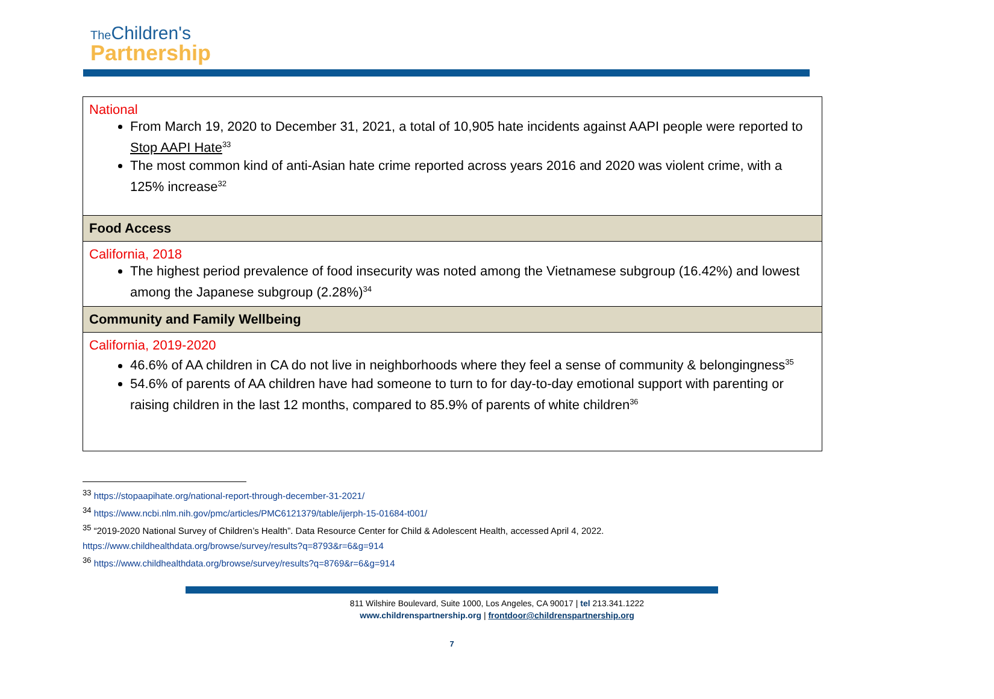The Children's
Partnership
| National From March 19, 2020 to December 31, 2021, a total of 10,905 hate incidents against AAPI people were reported to Stop AAPI Hate<sup>33</sup> The most common kind of anti-Asian hate crime reported across years 2016 and 2020 was violent crime, with a 125% increase<sup>32</sup> |
| Food Access |
| California, 2018 The highest period prevalence of food insecurity was noted among the Vietnamese subgroup (16.42%) and lowest among the Japanese subgroup (2.28%)<sup>34</sup> |
| Community and Family Wellbeing |
| California, 2019-2020 46.6% of AA children in CA do not live in neighborhoods where they feel a sense of community & belongingness<sup>35</sup> 54.6% of parents of AA children have had someone to turn to for day-to-day emotional support with parenting or raising children in the last 12 months, compared to 85.9% of parents of white children<sup>36</sup> |
<sup>33</sup> https://stopaapihate.org/national-report-through-december-31-2021/
<sup>34</sup> https://www.ncbi.nlm.nih.gov/pmc/articles/PMC6121379/table/ijerph-15-01684-t001/
<sup>35</sup> “2019-2020 National Survey of Children’s Health”. Data Resource Center for Child & Adolescent Health, accessed April 4, 2022.
https://www.childhealthdata.org/browse/survey/results?q=8793&r=6&g=914
<sup>36</sup> https://www.childhealthdata.org/browse/survey/results?q=8769&r=6&g=914
811 Wilshire Boulevard, Suite 1000, Los Angeles, CA 90017 | tel 213.341.1222
www.childrenspartnership.org | frontdoor@childrenspartnership.org
7